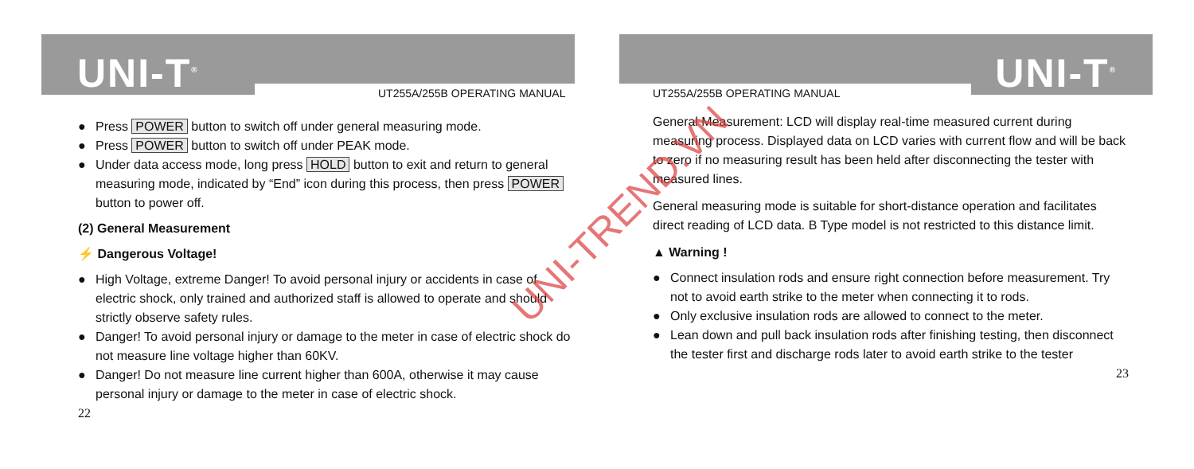UNI-T<sup>®</sup> UT255A/255B OPERATING MANUAL
● Press POWER button to switch off under general measuring mode.
● Press POWER button to switch off under PEAK mode.
● Under data access mode, long press HOLD button to exit and return to general measuring mode, indicated by “End” icon during this process, then press POWER button to power off.
(2) General Measurement
⚡ Dangerous Voltage!
● High Voltage, extreme Danger! To avoid personal injury or accidents in case of electric shock, only trained and authorized staff is allowed to operate and should strictly observe safety rules.
● Danger! To avoid personal injury or damage to the meter in case of electric shock do not measure line voltage higher than 60KV.
● Danger! Do not measure line current higher than 600A, otherwise it may cause personal injury or damage to the meter in case of electric shock.
22
UT255A/255B OPERATING MANUAL UNI-T<sup>®</sup>
General Measurement: LCD will display real-time measured current during measuring process. Displayed data on LCD varies with current flow and will be back to zero if no measuring result has been held after disconnecting the tester with measured lines.
General measuring mode is suitable for short-distance operation and facilitates direct reading of LCD data. B Type model is not restricted to this distance limit.
▲ Warning !
● Connect insulation rods and ensure right connection before measurement. Try not to avoid earth strike to the meter when connecting it to rods.
● Only exclusive insulation rods are allowed to connect to the meter.
● Lean down and pull back insulation rods after finishing testing, then disconnect the tester first and discharge rods later to avoid earth strike to the tester
23
UNI-TREND.VN